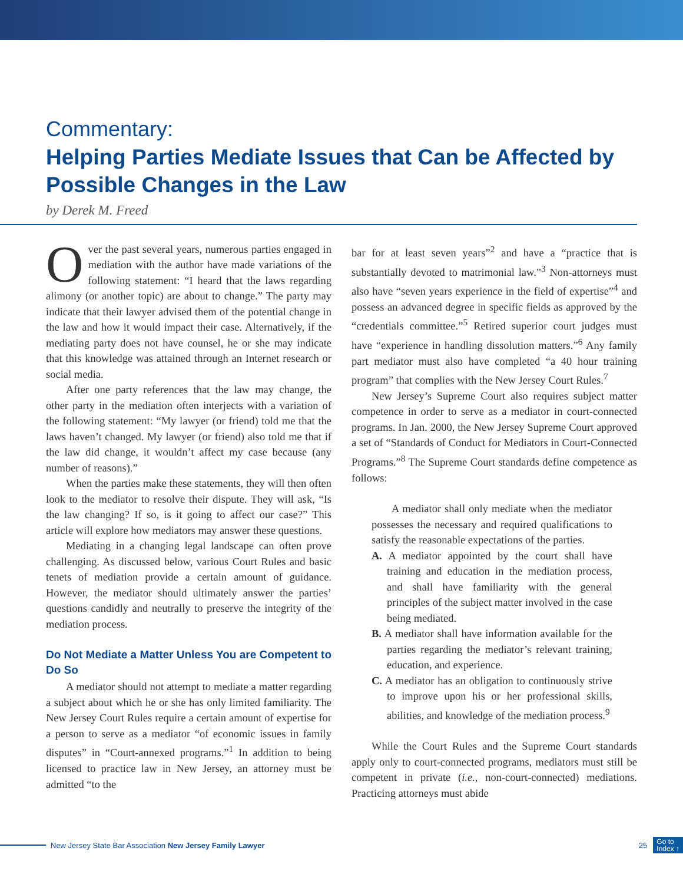Commentary:
Helping Parties Mediate Issues that Can be Affected by Possible Changes in the Law
by Derek M. Freed
Over the past several years, numerous parties engaged in mediation with the author have made variations of the following statement: “I heard that the laws regarding alimony (or another topic) are about to change.” The party may indicate that their lawyer advised them of the potential change in the law and how it would impact their case. Alternatively, if the mediating party does not have counsel, he or she may indicate that this knowledge was attained through an Internet research or social media.
After one party references that the law may change, the other party in the mediation often interjects with a variation of the following statement: “My lawyer (or friend) told me that the laws haven’t changed. My lawyer (or friend) also told me that if the law did change, it wouldn’t affect my case because (any number of reasons).”
When the parties make these statements, they will then often look to the mediator to resolve their dispute. They will ask, “Is the law changing? If so, is it going to affect our case?” This article will explore how mediators may answer these questions.
Mediating in a changing legal landscape can often prove challenging. As discussed below, various Court Rules and basic tenets of mediation provide a certain amount of guidance. However, the mediator should ultimately answer the parties’ questions candidly and neutrally to preserve the integrity of the mediation process.
Do Not Mediate a Matter Unless You are Competent to Do So
A mediator should not attempt to mediate a matter regarding a subject about which he or she has only limited familiarity. The New Jersey Court Rules require a certain amount of expertise for a person to serve as a mediator “of economic issues in family disputes” in “Court-annexed programs.”<sup>1</sup> In addition to being licensed to practice law in New Jersey, an attorney must be admitted “to the
bar for at least seven years”<sup>2</sup> and have a “practice that is substantially devoted to matrimonial law.”<sup>3</sup> Non-attorneys must also have “seven years experience in the field of expertise”<sup>4</sup> and possess an advanced degree in specific fields as approved by the “credentials committee.”<sup>5</sup> Retired superior court judges must have “experience in handling dissolution matters.”<sup>6</sup> Any family part mediator must also have completed “a 40 hour training program” that complies with the New Jersey Court Rules.<sup>7</sup>
New Jersey’s Supreme Court also requires subject matter competence in order to serve as a mediator in court-connected programs. In Jan. 2000, the New Jersey Supreme Court approved a set of “Standards of Conduct for Mediators in Court-Connected Programs.”<sup>8</sup> The Supreme Court standards define competence as follows:
A mediator shall only mediate when the mediator possesses the necessary and required qualifications to satisfy the reasonable expectations of the parties.
A. A mediator appointed by the court shall have training and education in the mediation process, and shall have familiarity with the general principles of the subject matter involved in the case being mediated.
B. A mediator shall have information available for the parties regarding the mediator’s relevant training, education, and experience.
C. A mediator has an obligation to continuously strive to improve upon his or her professional skills, abilities, and knowledge of the mediation process.<sup>9</sup>
While the Court Rules and the Supreme Court standards apply only to court-connected programs, mediators must still be competent in private (i.e., non-court-connected) mediations. Practicing attorneys must abide
New Jersey State Bar Association New Jersey Family Lawyer 25 Go to
Index ↑